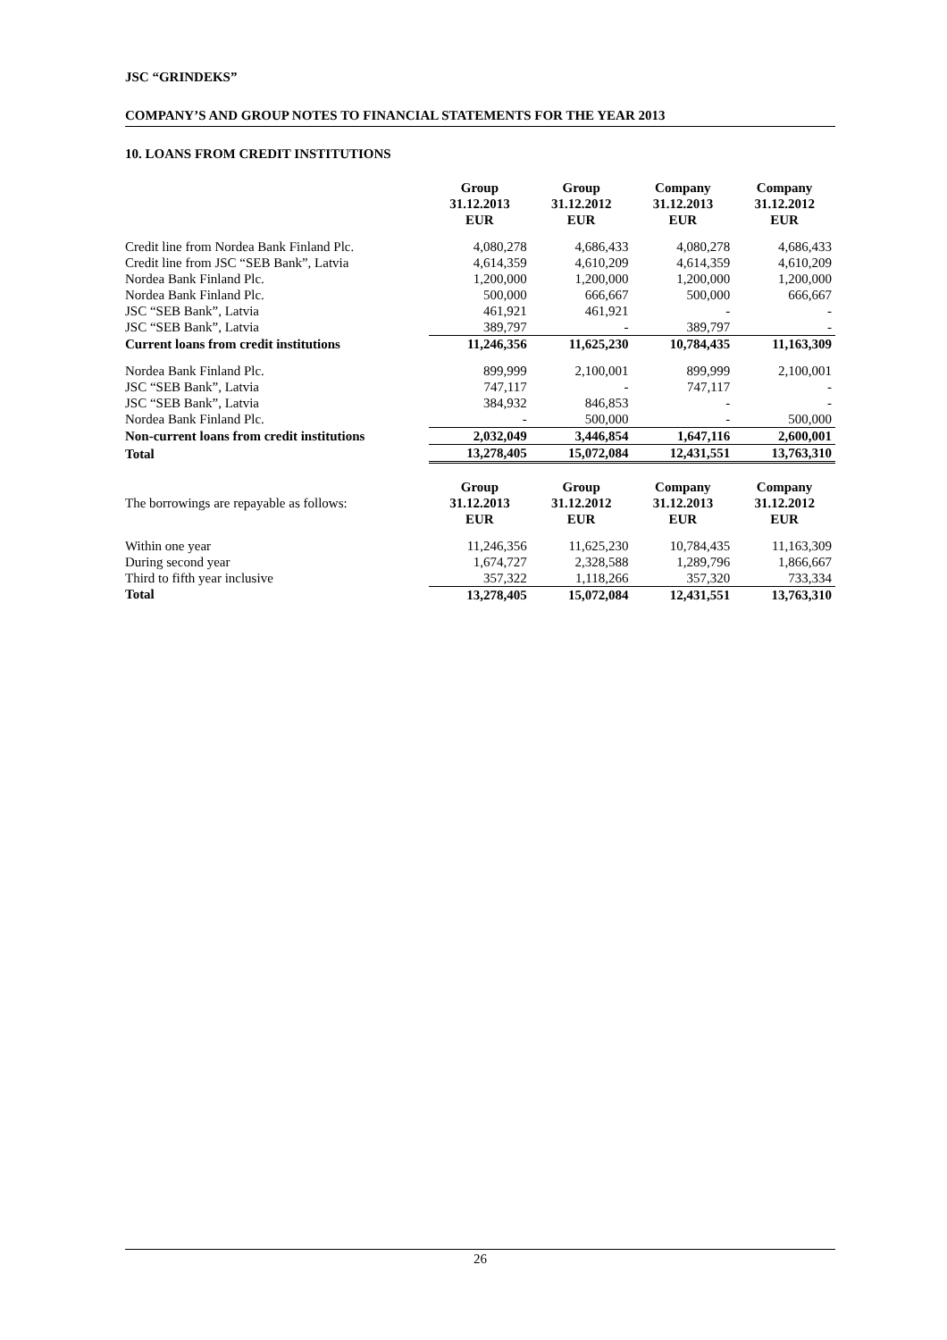JSC “GRINDEKS”
COMPANY’S AND GROUP NOTES TO FINANCIAL STATEMENTS FOR THE YEAR 2013
10. LOANS FROM CREDIT INSTITUTIONS
| | Group 31.12.2013 EUR | Group 31.12.2012 EUR | Company 31.12.2013 EUR | Company 31.12.2012 EUR |
| Credit line from Nordea Bank Finland Plc. | 4,080,278 | 4,686,433 | 4,080,278 | 4,686,433 |
| Credit line from JSC “SEB Bank”, Latvia | 4,614,359 | 4,610,209 | 4,614,359 | 4,610,209 |
| Nordea Bank Finland Plc. | 1,200,000 | 1,200,000 | 1,200,000 | 1,200,000 |
| Nordea Bank Finland Plc. | 500,000 | 666,667 | 500,000 | 666,667 |
| JSC “SEB Bank”, Latvia | 461,921 | 461,921 | - | - |
| JSC “SEB Bank”, Latvia | 389,797 | - | 389,797 | - |
| Current loans from credit institutions | 11,246,356 | 11,625,230 | 10,784,435 | 11,163,309 |
| Nordea Bank Finland Plc. | 899,999 | 2,100,001 | 899,999 | 2,100,001 |
| JSC “SEB Bank”, Latvia | 747,117 | - | 747,117 | - |
| JSC “SEB Bank”, Latvia | 384,932 | 846,853 | - | - |
| Nordea Bank Finland Plc. | - | 500,000 | - | 500,000 |
| Non-current loans from credit institutions | 2,032,049 | 3,446,854 | 1,647,116 | 2,600,001 |
| Total | 13,278,405 | 15,072,084 | 12,431,551 | 13,763,310 |
| The borrowings are repayable as follows: | Group 31.12.2013 EUR | Group 31.12.2012 EUR | Company 31.12.2013 EUR | Company 31.12.2012 EUR |
| Within one year | 11,246,356 | 11,625,230 | 10,784,435 | 11,163,309 |
| During second year | 1,674,727 | 2,328,588 | 1,289,796 | 1,866,667 |
| Third to fifth year inclusive | 357,322 | 1,118,266 | 357,320 | 733,334 |
| Total | 13,278,405 | 15,072,084 | 12,431,551 | 13,763,310 |
26